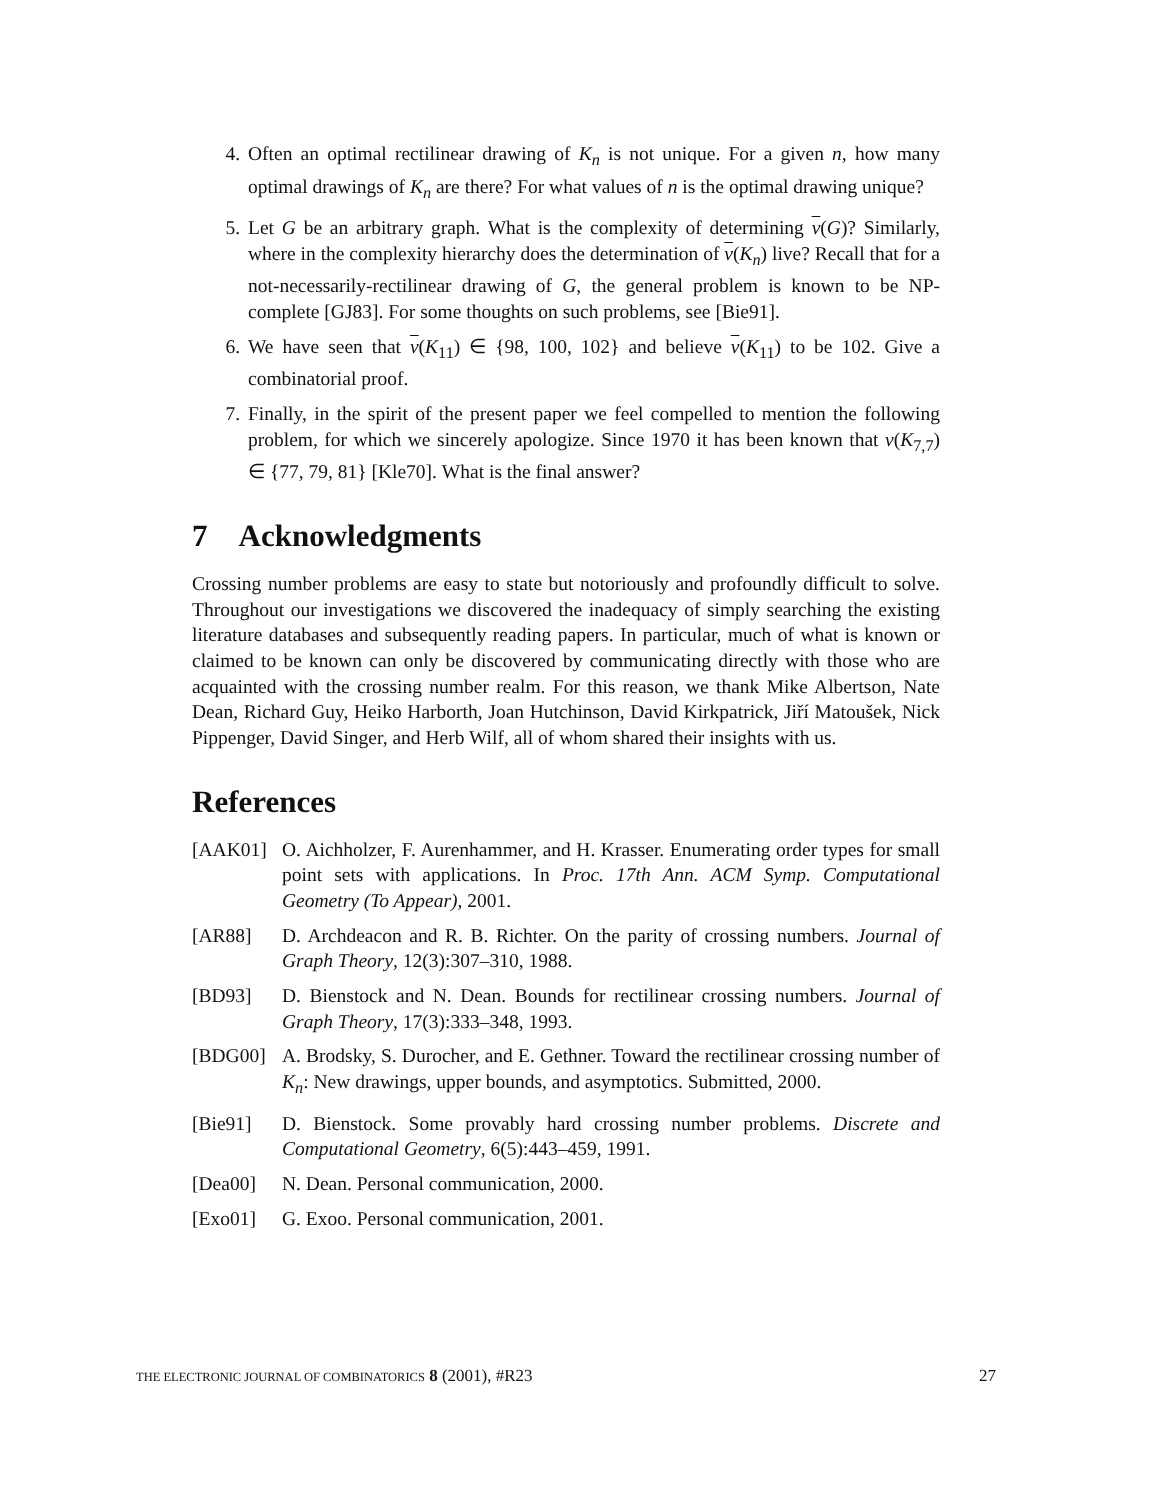4. Often an optimal rectilinear drawing of K<sub>n</sub> is not unique. For a given n, how many optimal drawings of K<sub>n</sub> are there? For what values of n is the optimal drawing unique?
5. Let G be an arbitrary graph. What is the complexity of determining ν(G)? Similarly, where in the complexity hierarchy does the determination of ν(K<sub>n</sub>) live? Recall that for a not-necessarily-rectilinear drawing of G, the general problem is known to be NP-complete [GJ83]. For some thoughts on such problems, see [Bie91].
6. We have seen that ν(K<sub>11</sub>) ∈ {98, 100, 102} and believe ν(K<sub>11</sub>) to be 102. Give a combinatorial proof.
7. Finally, in the spirit of the present paper we feel compelled to mention the following problem, for which we sincerely apologize. Since 1970 it has been known that ν(K<sub>7,7</sub>) ∈ {77, 79, 81} [Kle70]. What is the final answer?
7 Acknowledgments
Crossing number problems are easy to state but notoriously and profoundly difficult to solve. Throughout our investigations we discovered the inadequacy of simply searching the existing literature databases and subsequently reading papers. In particular, much of what is known or claimed to be known can only be discovered by communicating directly with those who are acquainted with the crossing number realm. For this reason, we thank Mike Albertson, Nate Dean, Richard Guy, Heiko Harborth, Joan Hutchinson, David Kirkpatrick, Jiří Matoušek, Nick Pippenger, David Singer, and Herb Wilf, all of whom shared their insights with us.
References
[AAK01] O. Aichholzer, F. Aurenhammer, and H. Krasser. Enumerating order types for small point sets with applications. In Proc. 17th Ann. ACM Symp. Computational Geometry (To Appear), 2001.
[AR88] D. Archdeacon and R. B. Richter. On the parity of crossing numbers. Journal of Graph Theory, 12(3):307–310, 1988.
[BD93] D. Bienstock and N. Dean. Bounds for rectilinear crossing numbers. Journal of Graph Theory, 17(3):333–348, 1993.
[BDG00] A. Brodsky, S. Durocher, and E. Gethner. Toward the rectilinear crossing number of K<sub>n</sub>: New drawings, upper bounds, and asymptotics. Submitted, 2000.
[Bie91] D. Bienstock. Some provably hard crossing number problems. Discrete and Computational Geometry, 6(5):443–459, 1991.
[Dea00] N. Dean. Personal communication, 2000.
[Exo01] G. Exoo. Personal communication, 2001.
THE ELECTRONIC JOURNAL OF COMBINATORICS 8 (2001), #R23 27